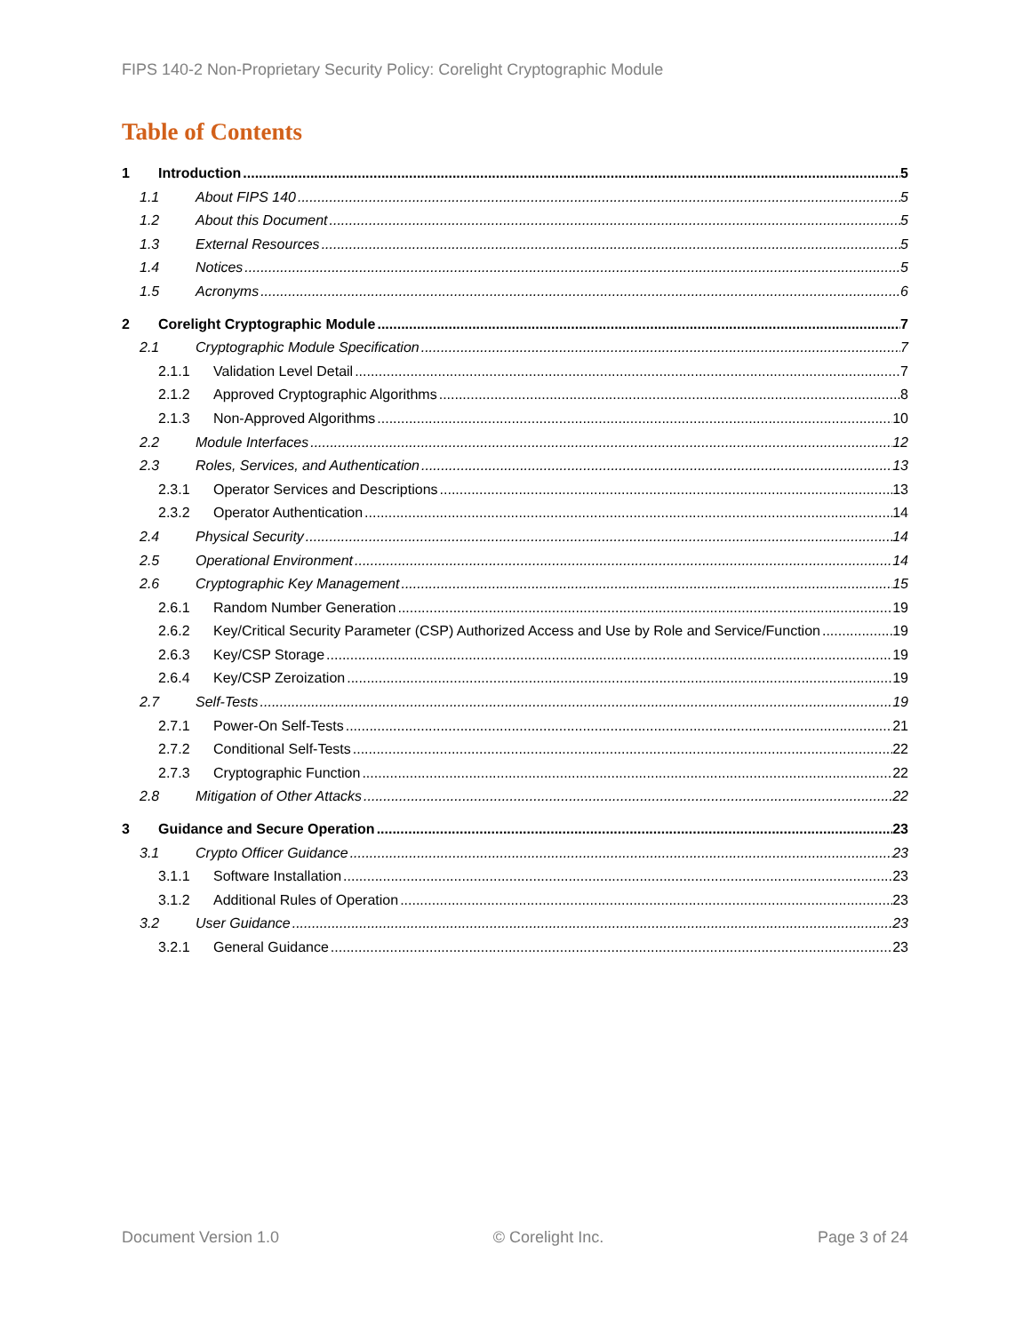FIPS 140-2 Non-Proprietary Security Policy: Corelight Cryptographic Module
Table of Contents
1 Introduction 5
1.1 About FIPS 140 5
1.2 About this Document 5
1.3 External Resources 5
1.4 Notices 5
1.5 Acronyms 6
2 Corelight Cryptographic Module 7
2.1 Cryptographic Module Specification 7
2.1.1 Validation Level Detail 7
2.1.2 Approved Cryptographic Algorithms 8
2.1.3 Non-Approved Algorithms 10
2.2 Module Interfaces 12
2.3 Roles, Services, and Authentication 13
2.3.1 Operator Services and Descriptions 13
2.3.2 Operator Authentication 14
2.4 Physical Security 14
2.5 Operational Environment 14
2.6 Cryptographic Key Management 15
2.6.1 Random Number Generation 19
2.6.2 Key/Critical Security Parameter (CSP) Authorized Access and Use by Role and Service/Function 19
2.6.3 Key/CSP Storage 19
2.6.4 Key/CSP Zeroization 19
2.7 Self-Tests 19
2.7.1 Power-On Self-Tests 21
2.7.2 Conditional Self-Tests 22
2.7.3 Cryptographic Function 22
2.8 Mitigation of Other Attacks 22
3 Guidance and Secure Operation 23
3.1 Crypto Officer Guidance 23
3.1.1 Software Installation 23
3.1.2 Additional Rules of Operation 23
3.2 User Guidance 23
3.2.1 General Guidance 23
Document Version 1.0 © Corelight Inc. Page 3 of 24